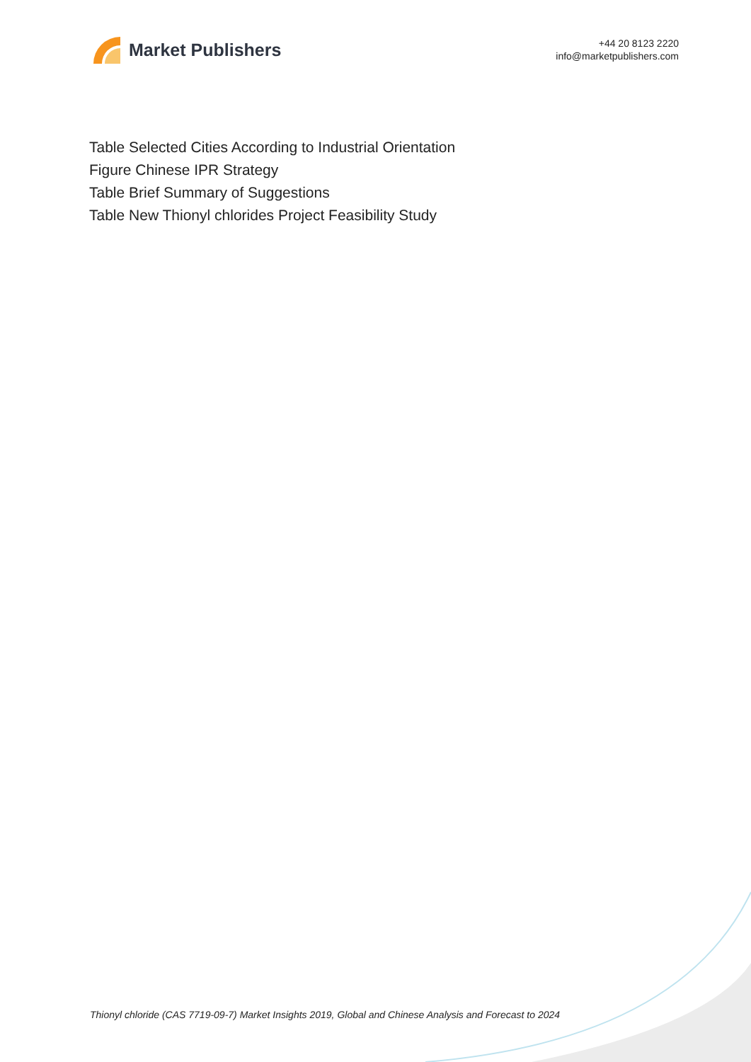Market Publishers
+44 20 8123 2220
info@marketpublishers.com
Table Selected Cities According to Industrial Orientation
Figure Chinese IPR Strategy
Table Brief Summary of Suggestions
Table New Thionyl chlorides Project Feasibility Study
Thionyl chloride (CAS 7719-09-7) Market Insights 2019, Global and Chinese Analysis and Forecast to 2024